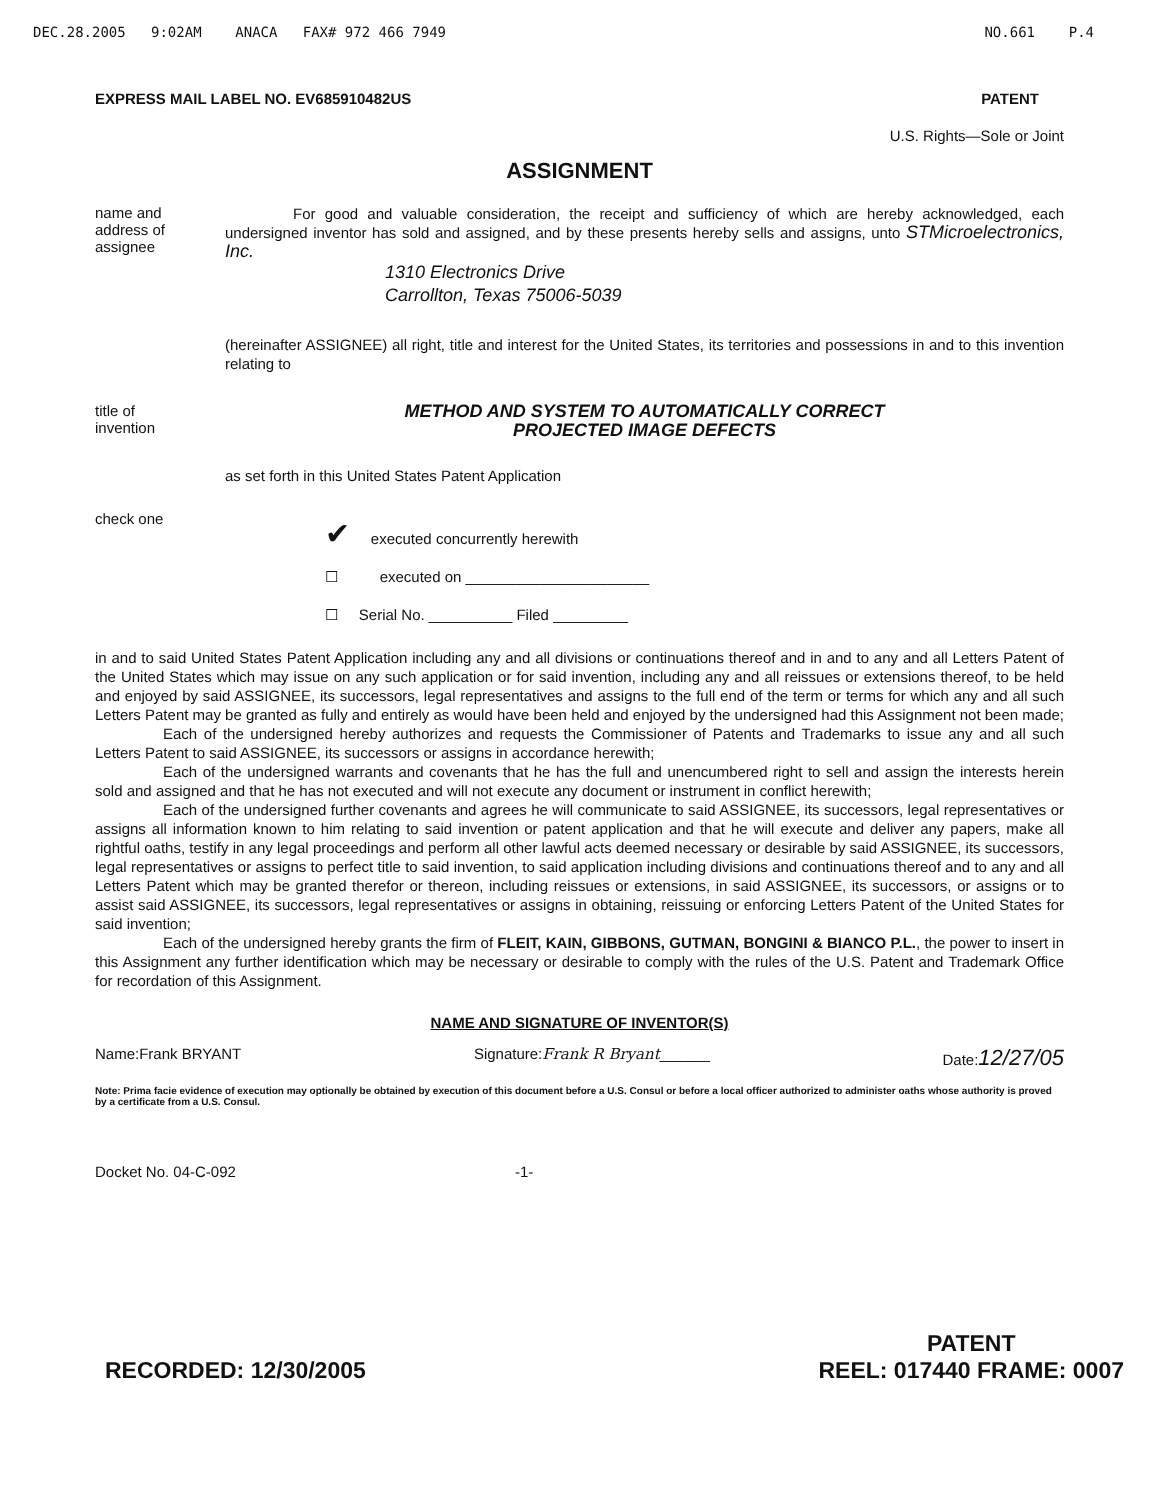DEC.28.2005 9:02AM ANACA FAX# 972 466 7949 NO.661 P.4
EXPRESS MAIL LABEL NO. EV685910482US PATENT
U.S. Rights—Sole or Joint
ASSIGNMENT
name and
address of
assignee
For good and valuable consideration, the receipt and sufficiency of which are hereby acknowledged, each undersigned inventor has sold and assigned, and by these presents hereby sells and assigns, unto STMicroelectronics, Inc.
1310 Electronics Drive
Carrollton, Texas 75006-5039
(hereinafter ASSIGNEE) all right, title and interest for the United States, its territories and possessions in and to this invention relating to
title of
invention
METHOD AND SYSTEM TO AUTOMATICALLY CORRECT
PROJECTED IMAGE DEFECTS
as set forth in this United States Patent Application
check one
✔ executed concurrently herewith
☐ executed on ______________________
☐ Serial No. __________ Filed _________
in and to said United States Patent Application including any and all divisions or continuations thereof and in and to any and all Letters Patent of the United States which may issue on any such application or for said invention, including any and all reissues or extensions thereof, to be held and enjoyed by said ASSIGNEE, its successors, legal representatives and assigns to the full end of the term or terms for which any and all such Letters Patent may be granted as fully and entirely as would have been held and enjoyed by the undersigned had this Assignment not been made;
Each of the undersigned hereby authorizes and requests the Commissioner of Patents and Trademarks to issue any and all such Letters Patent to said ASSIGNEE, its successors or assigns in accordance herewith;
Each of the undersigned warrants and covenants that he has the full and unencumbered right to sell and assign the interests herein sold and assigned and that he has not executed and will not execute any document or instrument in conflict herewith;
Each of the undersigned further covenants and agrees he will communicate to said ASSIGNEE, its successors, legal representatives or assigns all information known to him relating to said invention or patent application and that he will execute and deliver any papers, make all rightful oaths, testify in any legal proceedings and perform all other lawful acts deemed necessary or desirable by said ASSIGNEE, its successors, legal representatives or assigns to perfect title to said invention, to said application including divisions and continuations thereof and to any and all Letters Patent which may be granted therefor or thereon, including reissues or extensions, in said ASSIGNEE, its successors, or assigns or to assist said ASSIGNEE, its successors, legal representatives or assigns in obtaining, reissuing or enforcing Letters Patent of the United States for said invention;
Each of the undersigned hereby grants the firm of FLEIT, KAIN, GIBBONS, GUTMAN, BONGINI & BIANCO P.L., the power to insert in this Assignment any further identification which may be necessary or desirable to comply with the rules of the U.S. Patent and Trademark Office for recordation of this Assignment.
NAME AND SIGNATURE OF INVENTOR(S)
Name:Frank BRYANT Signature:Frank R Bryant______ Date:12/27/05
Note: Prima facie evidence of execution may optionally be obtained by execution of this document before a U.S. Consul or before a local officer authorized to administer oaths whose authority is proved by a certificate from a U.S. Consul.
Docket No. 04-C-092 -1-
RECORDED: 12/30/2005 PATENT
REEL: 017440 FRAME: 0007